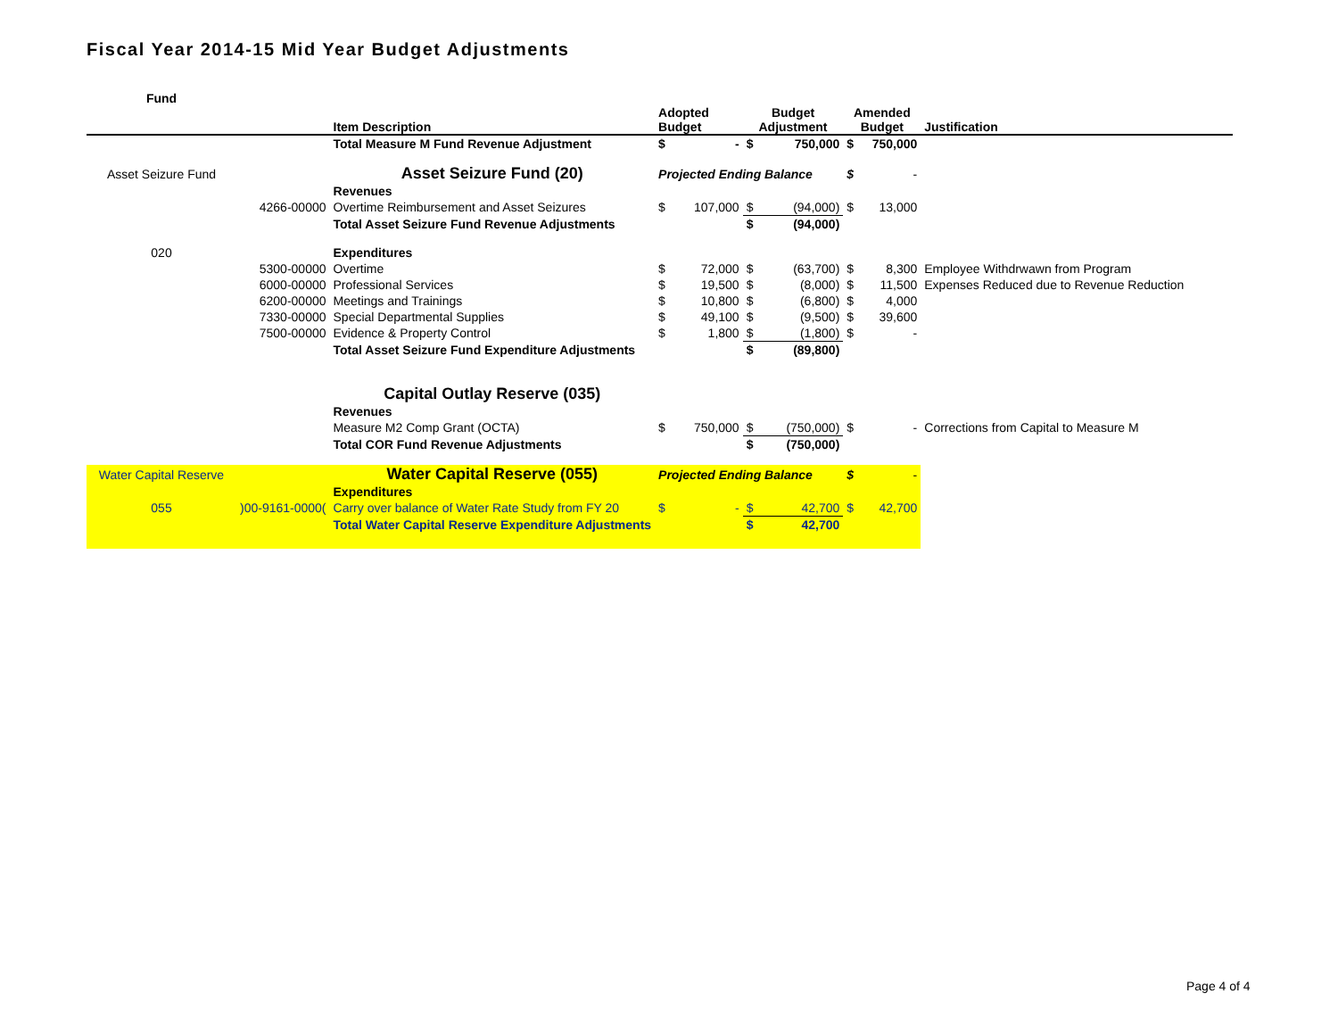Fiscal Year 2014-15 Mid Year Budget Adjustments
| Fund | | | | | | | | | |
| --- | --- | --- | --- | --- | --- | --- | --- | --- | --- |
| | | Item Description | Adopted Budget | | Budget Adjustment | | Amended Budget | | Justification |
| | | Total Measure M Fund Revenue Adjustment | $ | - | $ | 750,000 | $ | 750,000 | |
| Asset Seizure Fund | | Asset Seizure Fund (20) | Projected Ending Balance | | | | $ | - | |
| | | Revenues | | | | | | | |
| | 4266-00000 | Overtime Reimbursement and Asset Seizures | $ | 107,000 | $ | (94,000) | $ | 13,000 | |
| | | Total Asset Seizure Fund Revenue Adjustments | | | $ | (94,000) | | | |
| 020 | | Expenditures | | | | | | | |
| | 5300-00000 | Overtime | $ | 72,000 | $ | (63,700) | $ | 8,300 | Employee Withdrwawn from Program |
| | 6000-00000 | Professional Services | $ | 19,500 | $ | (8,000) | $ | 11,500 | Expenses Reduced due to Revenue Reduction |
| | 6200-00000 | Meetings and Trainings | $ | 10,800 | $ | (6,800) | $ | 4,000 | |
| | 7330-00000 | Special Departmental Supplies | $ | 49,100 | $ | (9,500) | $ | 39,600 | |
| | 7500-00000 | Evidence & Property Control | $ | 1,800 | $ | (1,800) | $ | - | |
| | | Total Asset Seizure Fund Expenditure Adjustments | | | $ | (89,800) | | | |
| | | Capital Outlay Reserve (035) | | | | | | | |
| | | Revenues | | | | | | | |
| | | Measure M2 Comp Grant (OCTA) | $ | 750,000 | $ | (750,000) | $ | - | Corrections from Capital to Measure M |
| | | Total COR Fund Revenue Adjustments | | | $ | (750,000) | | | |
| Water Capital Reserve | | Water Capital Reserve (055) | Projected Ending Balance | | | | $ | - | |
| | | Expenditures | | | | | | | |
| 055 | )00-9161-0000( | Carry over balance of Water Rate Study from FY 20 | $ | - | $ | 42,700 | $ | 42,700 | |
| | | Total Water Capital Reserve Expenditure Adjustments | | | $ | 42,700 | | | |
Page 4 of 4